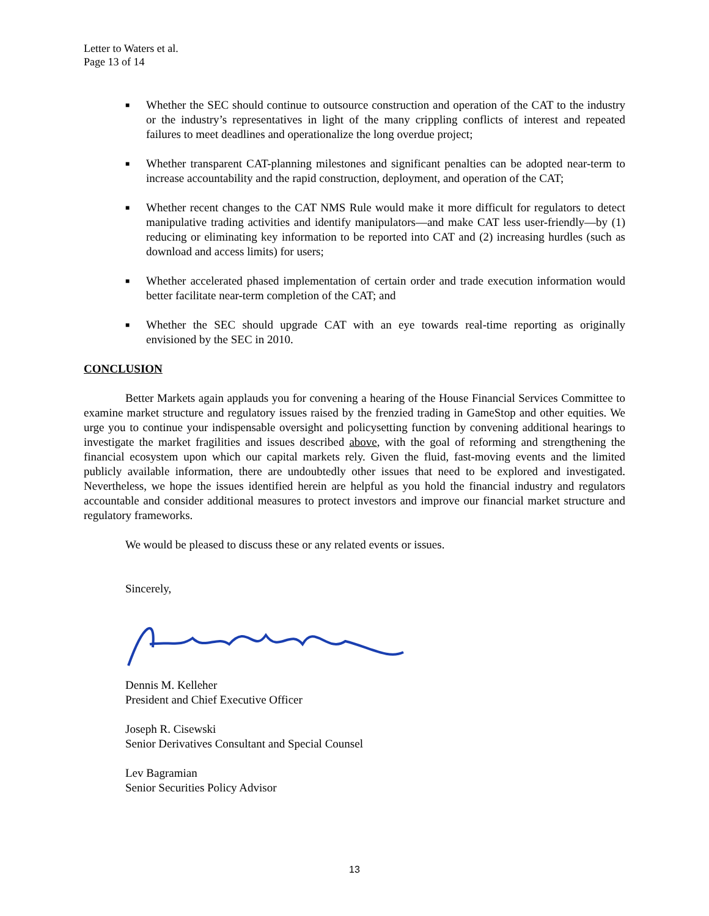Letter to Waters et al.
Page 13 of 14
■ Whether the SEC should continue to outsource construction and operation of the CAT to the industry or the industry’s representatives in light of the many crippling conflicts of interest and repeated failures to meet deadlines and operationalize the long overdue project;
■ Whether transparent CAT-planning milestones and significant penalties can be adopted near-term to increase accountability and the rapid construction, deployment, and operation of the CAT;
■ Whether recent changes to the CAT NMS Rule would make it more difficult for regulators to detect manipulative trading activities and identify manipulators—and make CAT less user-friendly—by (1) reducing or eliminating key information to be reported into CAT and (2) increasing hurdles (such as download and access limits) for users;
■ Whether accelerated phased implementation of certain order and trade execution information would better facilitate near-term completion of the CAT; and
■ Whether the SEC should upgrade CAT with an eye towards real-time reporting as originally envisioned by the SEC in 2010.
CONCLUSION
Better Markets again applauds you for convening a hearing of the House Financial Services Committee to examine market structure and regulatory issues raised by the frenzied trading in GameStop and other equities. We urge you to continue your indispensable oversight and policysetting function by convening additional hearings to investigate the market fragilities and issues described above, with the goal of reforming and strengthening the financial ecosystem upon which our capital markets rely. Given the fluid, fast-moving events and the limited publicly available information, there are undoubtedly other issues that need to be explored and investigated. Nevertheless, we hope the issues identified herein are helpful as you hold the financial industry and regulators accountable and consider additional measures to protect investors and improve our financial market structure and regulatory frameworks.
We would be pleased to discuss these or any related events or issues.
Sincerely,
Dennis M. Kelleher
President and Chief Executive Officer
Joseph R. Cisewski
Senior Derivatives Consultant and Special Counsel
Lev Bagramian
Senior Securities Policy Advisor
13